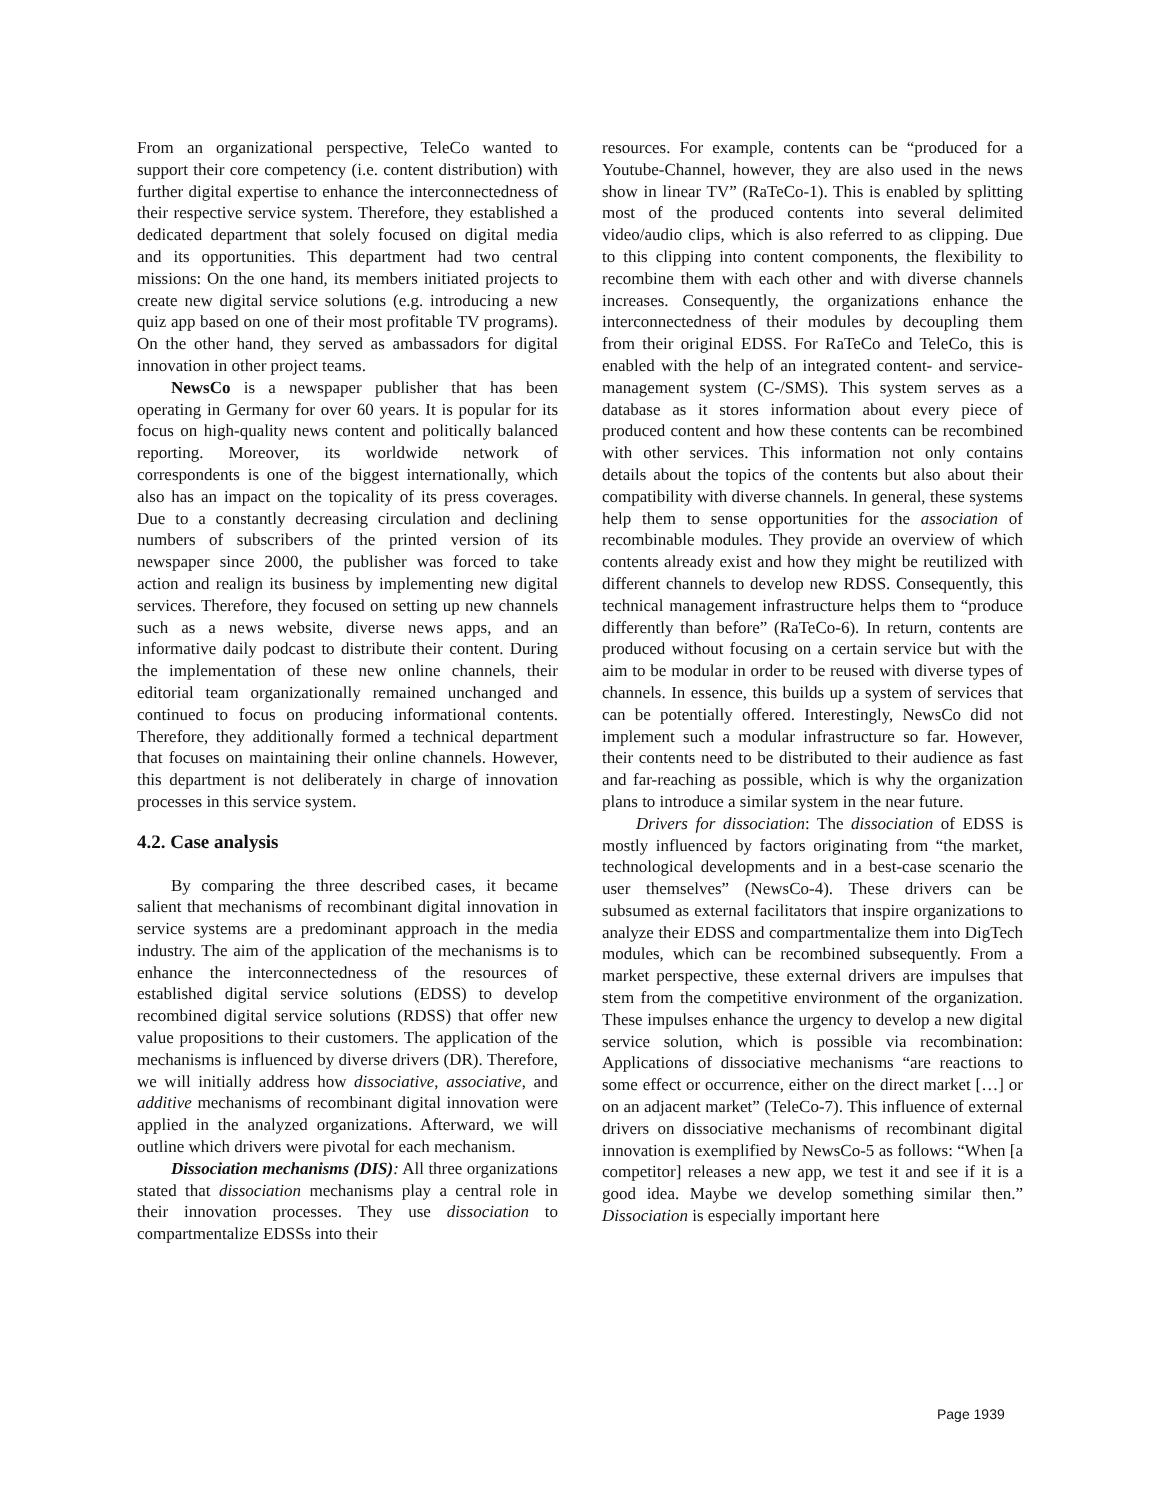From an organizational perspective, TeleCo wanted to support their core competency (i.e. content distribution) with further digital expertise to enhance the interconnectedness of their respective service system. Therefore, they established a dedicated department that solely focused on digital media and its opportunities. This department had two central missions: On the one hand, its members initiated projects to create new digital service solutions (e.g. introducing a new quiz app based on one of their most profitable TV programs). On the other hand, they served as ambassadors for digital innovation in other project teams.
NewsCo is a newspaper publisher that has been operating in Germany for over 60 years. It is popular for its focus on high-quality news content and politically balanced reporting. Moreover, its worldwide network of correspondents is one of the biggest internationally, which also has an impact on the topicality of its press coverages. Due to a constantly decreasing circulation and declining numbers of subscribers of the printed version of its newspaper since 2000, the publisher was forced to take action and realign its business by implementing new digital services. Therefore, they focused on setting up new channels such as a news website, diverse news apps, and an informative daily podcast to distribute their content. During the implementation of these new online channels, their editorial team organizationally remained unchanged and continued to focus on producing informational contents. Therefore, they additionally formed a technical department that focuses on maintaining their online channels. However, this department is not deliberately in charge of innovation processes in this service system.
4.2. Case analysis
By comparing the three described cases, it became salient that mechanisms of recombinant digital innovation in service systems are a predominant approach in the media industry. The aim of the application of the mechanisms is to enhance the interconnectedness of the resources of established digital service solutions (EDSS) to develop recombined digital service solutions (RDSS) that offer new value propositions to their customers. The application of the mechanisms is influenced by diverse drivers (DR). Therefore, we will initially address how dissociative, associative, and additive mechanisms of recombinant digital innovation were applied in the analyzed organizations. Afterward, we will outline which drivers were pivotal for each mechanism.
Dissociation mechanisms (DIS): All three organizations stated that dissociation mechanisms play a central role in their innovation processes. They use dissociation to compartmentalize EDSSs into their
resources. For example, contents can be “produced for a Youtube-Channel, however, they are also used in the news show in linear TV” (RaTeCo-1). This is enabled by splitting most of the produced contents into several delimited video/audio clips, which is also referred to as clipping. Due to this clipping into content components, the flexibility to recombine them with each other and with diverse channels increases. Consequently, the organizations enhance the interconnectedness of their modules by decoupling them from their original EDSS. For RaTeCo and TeleCo, this is enabled with the help of an integrated content- and service-management system (C-/SMS). This system serves as a database as it stores information about every piece of produced content and how these contents can be recombined with other services. This information not only contains details about the topics of the contents but also about their compatibility with diverse channels. In general, these systems help them to sense opportunities for the association of recombinable modules. They provide an overview of which contents already exist and how they might be reutilized with different channels to develop new RDSS. Consequently, this technical management infrastructure helps them to “produce differently than before” (RaTeCo-6). In return, contents are produced without focusing on a certain service but with the aim to be modular in order to be reused with diverse types of channels. In essence, this builds up a system of services that can be potentially offered. Interestingly, NewsCo did not implement such a modular infrastructure so far. However, their contents need to be distributed to their audience as fast and far-reaching as possible, which is why the organization plans to introduce a similar system in the near future.
Drivers for dissociation: The dissociation of EDSS is mostly influenced by factors originating from “the market, technological developments and in a best-case scenario the user themselves” (NewsCo-4). These drivers can be subsumed as external facilitators that inspire organizations to analyze their EDSS and compartmentalize them into DigTech modules, which can be recombined subsequently. From a market perspective, these external drivers are impulses that stem from the competitive environment of the organization. These impulses enhance the urgency to develop a new digital service solution, which is possible via recombination: Applications of dissociative mechanisms “are reactions to some effect or occurrence, either on the direct market […] or on an adjacent market” (TeleCo-7). This influence of external drivers on dissociative mechanisms of recombinant digital innovation is exemplified by NewsCo-5 as follows: “When [a competitor] releases a new app, we test it and see if it is a good idea. Maybe we develop something similar then.” Dissociation is especially important here
Page 1939